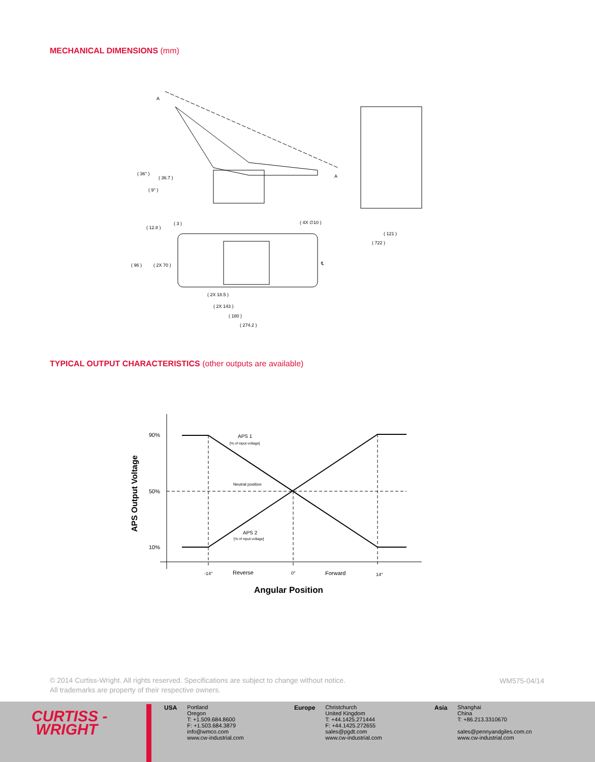MECHANICAL DIMENSIONS (mm)
( 36° )
( 36.7 )
( 9° )
( 3 )
( 12.8 )
( 4X ∅10 )
( 96 )
( 2X 70 )
℄
( 2X 18.5 )
( 2X 143 )
( 180 )
( 274.2 )
( 121 )
( 722 )
A
A
TYPICAL OUTPUT CHARACTERISTICS (other outputs are available)
90%
50%
10%
APS 1
[% of input voltage]
Neutral position
APS 2
[% of input voltage]
-14°
Reverse
0°
Forward
14°
Angular Position
APS Output Voltage
© 2014 Curtiss-Wright. All rights reserved. Specifications are subject to change without notice.
All trademarks are property of their respective owners.
WM575-04/14
CURTISS -
WRIGHT
USA Portland
Oregon
T: +1.509.684.8600
F: +1.503.684.3879
info@wmco.com
www.cw-industrial.com
Europe Christchurch
United Kingdom
T: +44.1425.271444
F: +44.1425.272655
sales@pgdt.com
www.cw-industrial.com
Asia Shanghai
China
T: +86.213.3310670
sales@pennyandgiles.com.cn
www.cw-industrial.com